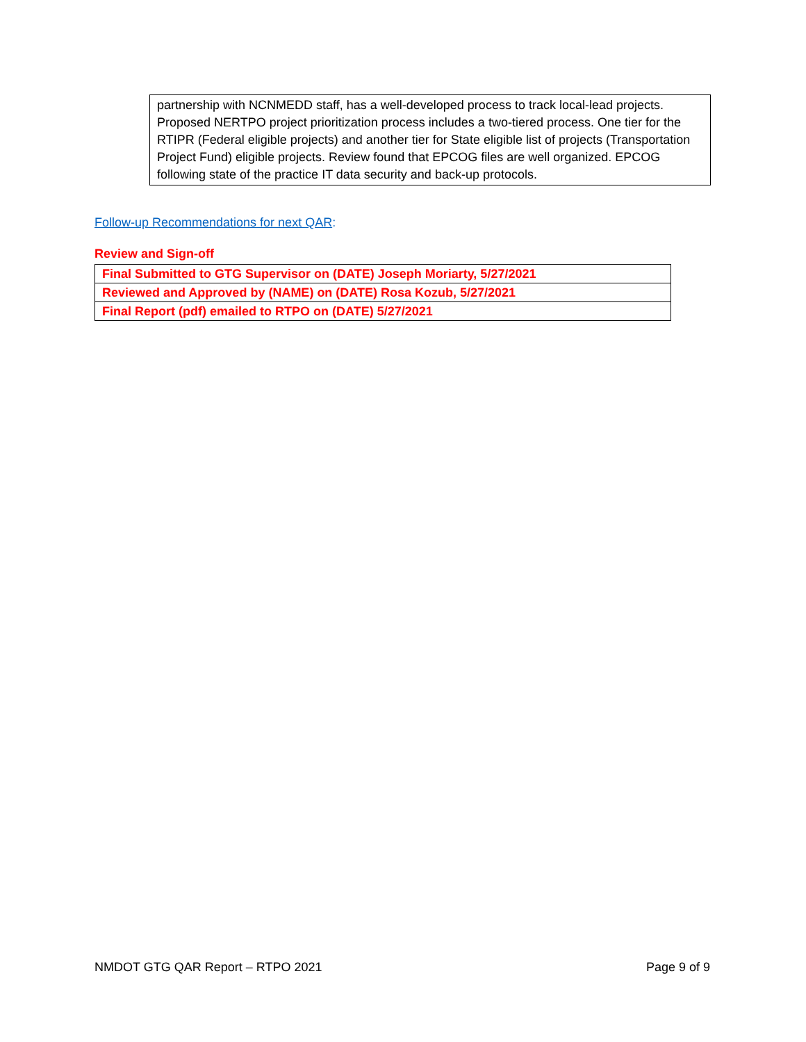partnership with NCNMEDD staff, has a well-developed process to track local-lead projects. Proposed NERTPO project prioritization process includes a two-tiered process. One tier for the RTIPR (Federal eligible projects) and another tier for State eligible list of projects (Transportation Project Fund) eligible projects. Review found that EPCOG files are well organized. EPCOG following state of the practice IT data security and back-up protocols.
Follow-up Recommendations for next QAR:
Review and Sign-off
| Final Submitted to GTG Supervisor on (DATE) Joseph Moriarty, 5/27/2021 |
| Reviewed and Approved by (NAME) on (DATE) Rosa Kozub, 5/27/2021 |
| Final Report (pdf) emailed to RTPO on (DATE) 5/27/2021 |
NMDOT GTG QAR Report – RTPO 2021 Page 9 of 9